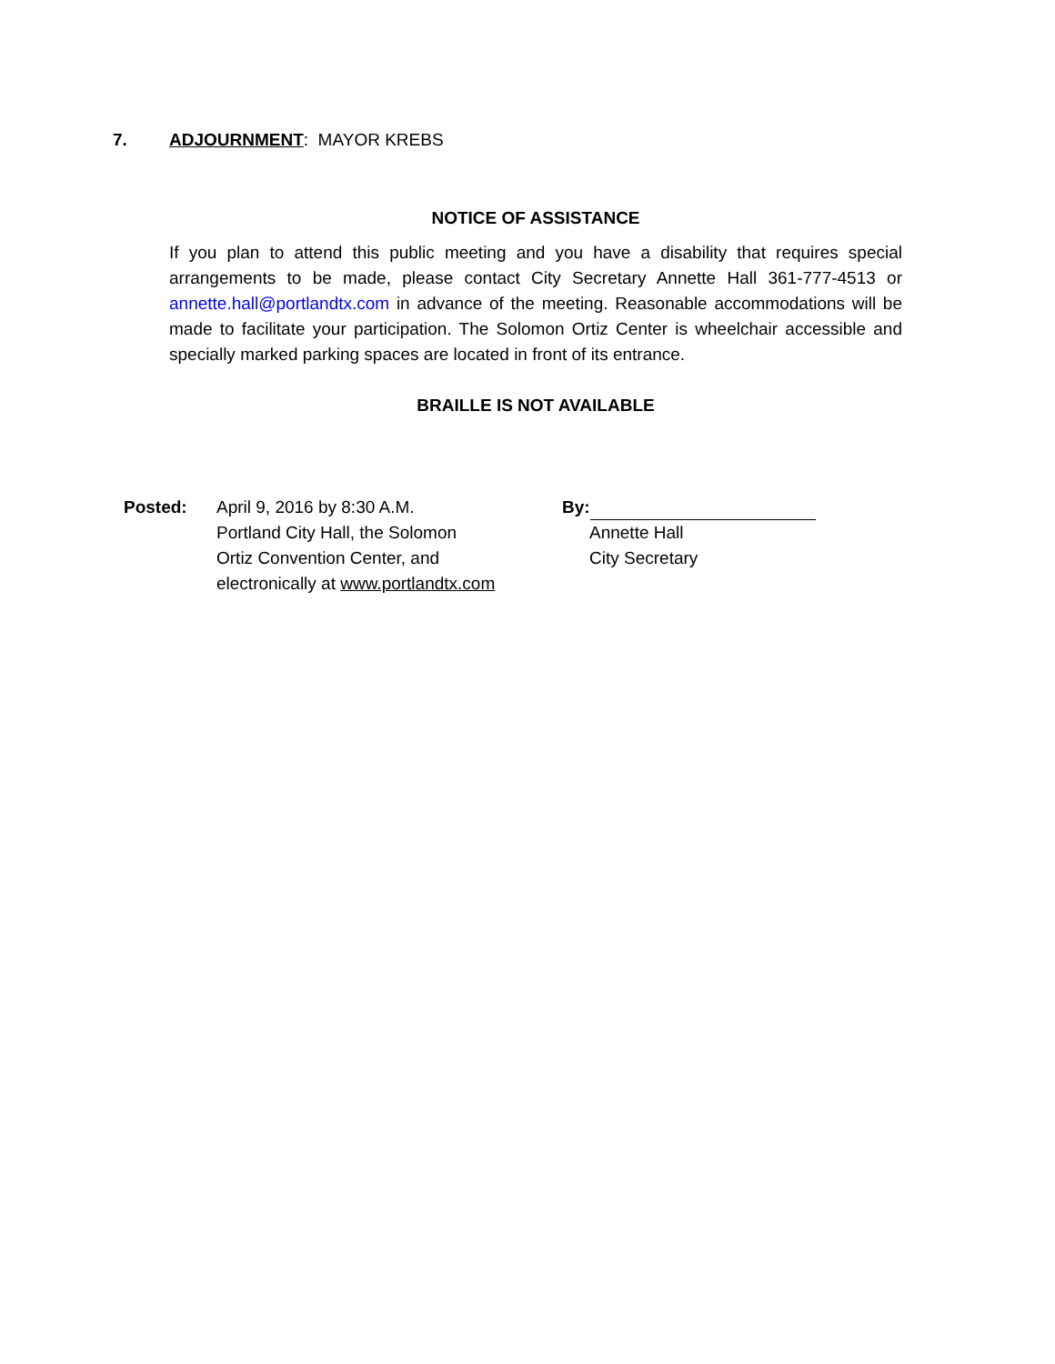7. ADJOURNMENT: MAYOR KREBS
NOTICE OF ASSISTANCE
If you plan to attend this public meeting and you have a disability that requires special arrangements to be made, please contact City Secretary Annette Hall 361-777-4513 or annette.hall@portlandtx.com in advance of the meeting. Reasonable accommodations will be made to facilitate your participation. The Solomon Ortiz Center is wheelchair accessible and specially marked parking spaces are located in front of its entrance.
BRAILLE IS NOT AVAILABLE
Posted: April 9, 2016 by 8:30 A.M.
Portland City Hall, the Solomon
Ortiz Convention Center, and
electronically at www.portlandtx.com
By:
Annette Hall
City Secretary